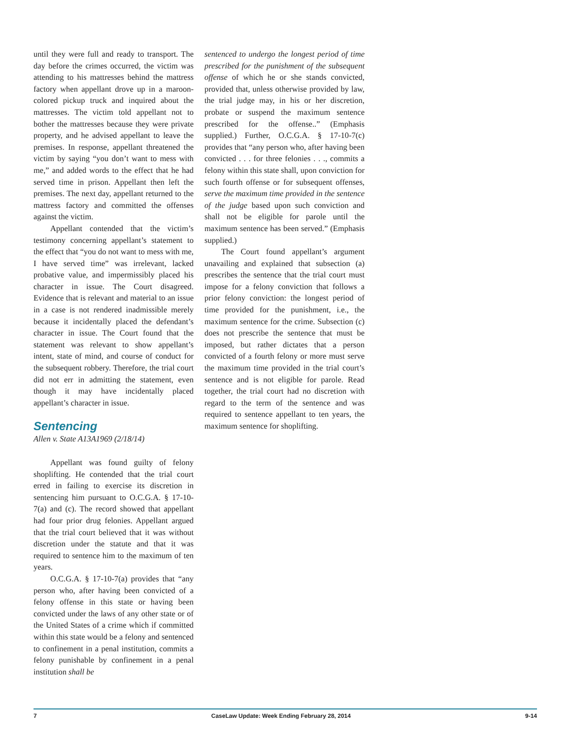until they were full and ready to transport. The day before the crimes occurred, the victim was attending to his mattresses behind the mattress factory when appellant drove up in a maroon-colored pickup truck and inquired about the mattresses. The victim told appellant not to bother the mattresses because they were private property, and he advised appellant to leave the premises. In response, appellant threatened the victim by saying “you don’t want to mess with me,” and added words to the effect that he had served time in prison. Appellant then left the premises. The next day, appellant returned to the mattress factory and committed the offenses against the victim.
Appellant contended that the victim’s testimony concerning appellant’s statement to the effect that “you do not want to mess with me, I have served time” was irrelevant, lacked probative value, and impermissibly placed his character in issue. The Court disagreed. Evidence that is relevant and material to an issue in a case is not rendered inadmissible merely because it incidentally placed the defendant’s character in issue. The Court found that the statement was relevant to show appellant’s intent, state of mind, and course of conduct for the subsequent robbery. Therefore, the trial court did not err in admitting the statement, even though it may have incidentally placed appellant’s character in issue.
Sentencing
Allen v. State A13A1969 (2/18/14)
Appellant was found guilty of felony shoplifting. He contended that the trial court erred in failing to exercise its discretion in sentencing him pursuant to O.C.G.A. § 17-10-7(a) and (c). The record showed that appellant had four prior drug felonies. Appellant argued that the trial court believed that it was without discretion under the statute and that it was required to sentence him to the maximum of ten years.
O.C.G.A. § 17-10-7(a) provides that “any person who, after having been convicted of a felony offense in this state or having been convicted under the laws of any other state or of the United States of a crime which if committed within this state would be a felony and sentenced to confinement in a penal institution, commits a felony punishable by confinement in a penal institution shall be
sentenced to undergo the longest period of time prescribed for the punishment of the subsequent offense of which he or she stands convicted, provided that, unless otherwise provided by law, the trial judge may, in his or her discretion, probate or suspend the maximum sentence prescribed for the offense..” (Emphasis supplied.) Further, O.C.G.A. § 17-10-7(c) provides that “any person who, after having been convicted . . . for three felonies . . ., commits a felony within this state shall, upon conviction for such fourth offense or for subsequent offenses, serve the maximum time provided in the sentence of the judge based upon such conviction and shall not be eligible for parole until the maximum sentence has been served.” (Emphasis supplied.)
The Court found appellant’s argument unavailing and explained that subsection (a) prescribes the sentence that the trial court must impose for a felony conviction that follows a prior felony conviction: the longest period of time provided for the punishment, i.e., the maximum sentence for the crime. Subsection (c) does not prescribe the sentence that must be imposed, but rather dictates that a person convicted of a fourth felony or more must serve the maximum time provided in the trial court’s sentence and is not eligible for parole. Read together, the trial court had no discretion with regard to the term of the sentence and was required to sentence appellant to ten years, the maximum sentence for shoplifting.
7 CaseLaw Update: Week Ending February 28, 2014 9-14